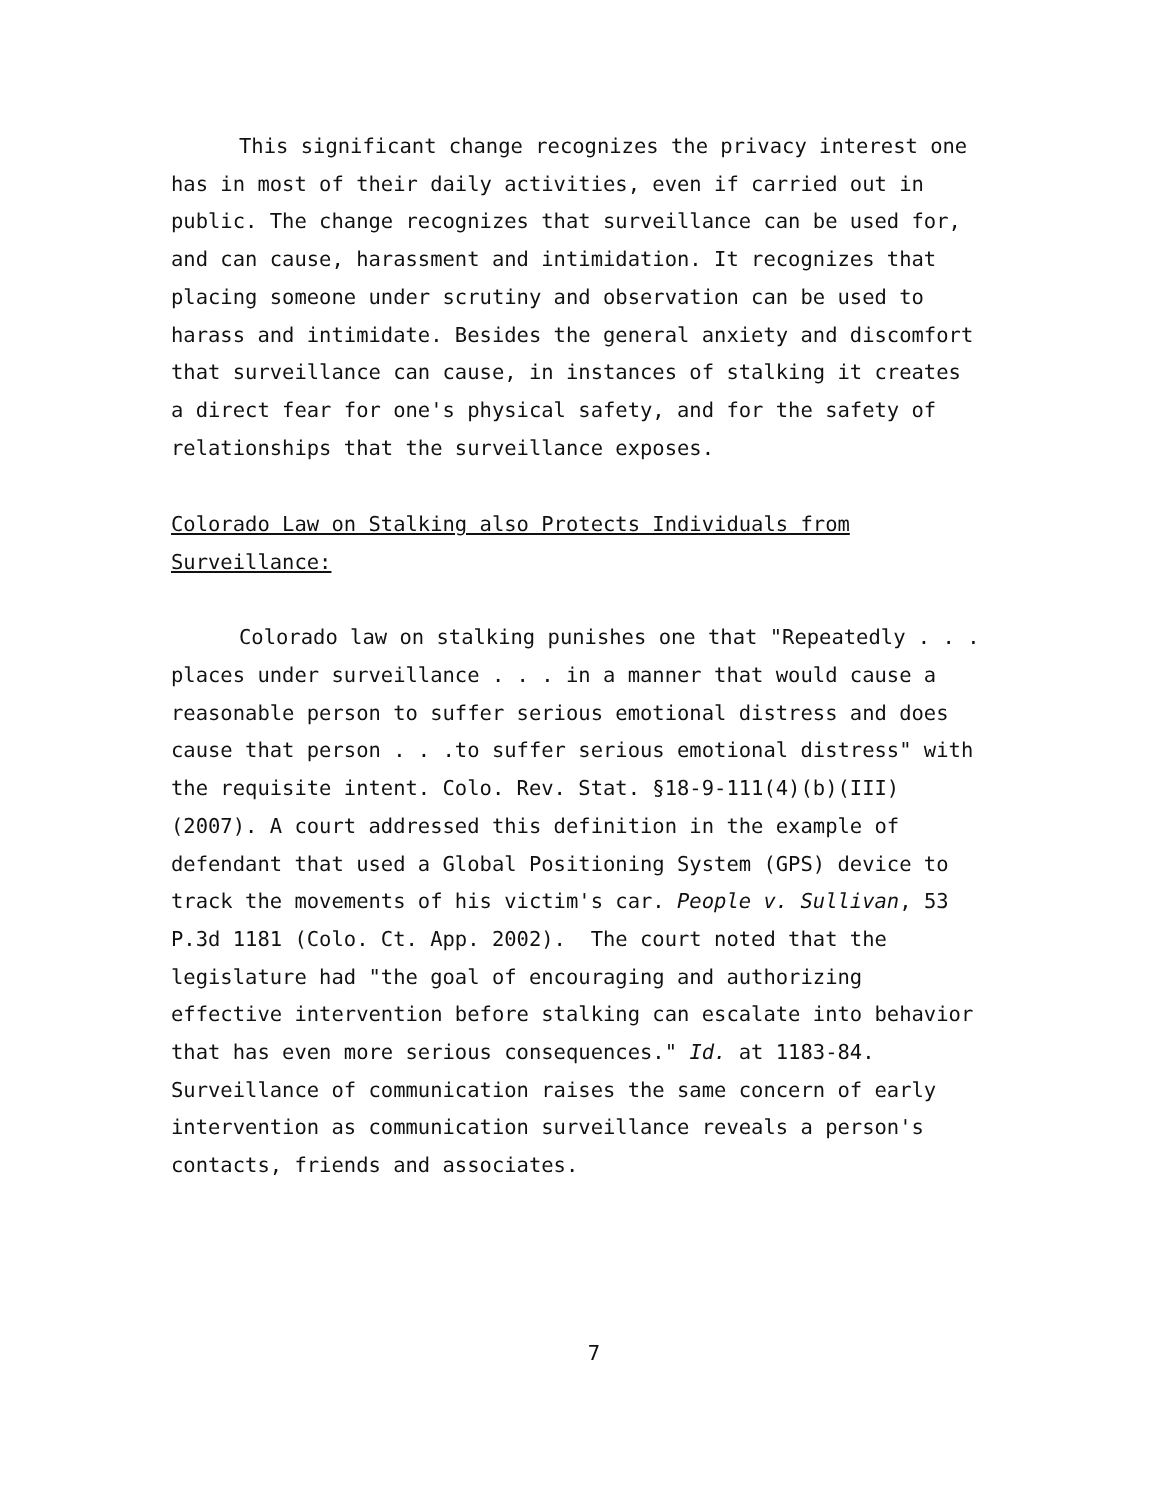This significant change recognizes the privacy interest one has in most of their daily activities, even if carried out in public. The change recognizes that surveillance can be used for, and can cause, harassment and intimidation. It recognizes that placing someone under scrutiny and observation can be used to harass and intimidate. Besides the general anxiety and discomfort that surveillance can cause, in instances of stalking it creates a direct fear for one's physical safety, and for the safety of relationships that the surveillance exposes.
Colorado Law on Stalking also Protects Individuals from Surveillance:
Colorado law on stalking punishes one that "Repeatedly . . . places under surveillance . . . in a manner that would cause a reasonable person to suffer serious emotional distress and does cause that person . . .to suffer serious emotional distress" with the requisite intent. Colo. Rev. Stat. §18-9-111(4)(b)(III) (2007). A court addressed this definition in the example of defendant that used a Global Positioning System (GPS) device to track the movements of his victim's car. People v. Sullivan, 53 P.3d 1181 (Colo. Ct. App. 2002). The court noted that the legislature had "the goal of encouraging and authorizing effective intervention before stalking can escalate into behavior that has even more serious consequences." Id. at 1183-84. Surveillance of communication raises the same concern of early intervention as communication surveillance reveals a person's contacts, friends and associates.
7